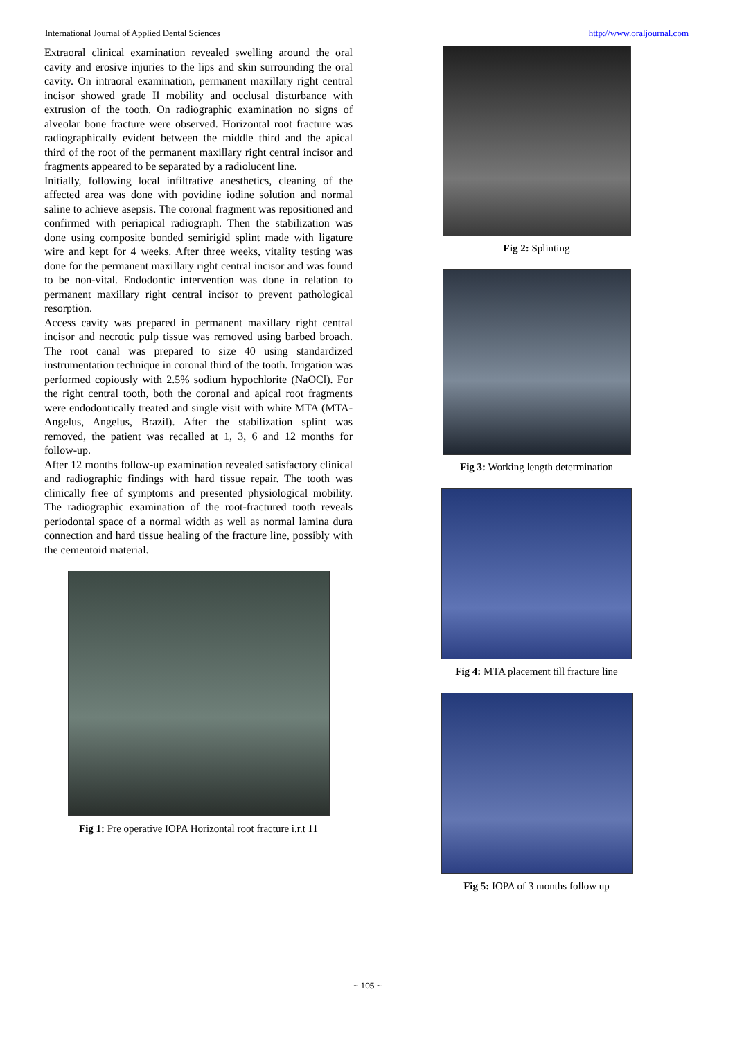International Journal of Applied Dental Sciences http://www.oraljournal.com
Extraoral clinical examination revealed swelling around the oral cavity and erosive injuries to the lips and skin surrounding the oral cavity. On intraoral examination, permanent maxillary right central incisor showed grade II mobility and occlusal disturbance with extrusion of the tooth. On radiographic examination no signs of alveolar bone fracture were observed. Horizontal root fracture was radiographically evident between the middle third and the apical third of the root of the permanent maxillary right central incisor and fragments appeared to be separated by a radiolucent line.
Initially, following local infiltrative anesthetics, cleaning of the affected area was done with povidine iodine solution and normal saline to achieve asepsis. The coronal fragment was repositioned and confirmed with periapical radiograph. Then the stabilization was done using composite bonded semirigid splint made with ligature wire and kept for 4 weeks. After three weeks, vitality testing was done for the permanent maxillary right central incisor and was found to be non-vital. Endodontic intervention was done in relation to permanent maxillary right central incisor to prevent pathological resorption.
Access cavity was prepared in permanent maxillary right central incisor and necrotic pulp tissue was removed using barbed broach. The root canal was prepared to size 40 using standardized instrumentation technique in coronal third of the tooth. Irrigation was performed copiously with 2.5% sodium hypochlorite (NaOCl). For the right central tooth, both the coronal and apical root fragments were endodontically treated and single visit with white MTA (MTA-Angelus, Angelus, Brazil). After the stabilization splint was removed, the patient was recalled at 1, 3, 6 and 12 months for follow-up.
After 12 months follow-up examination revealed satisfactory clinical and radiographic findings with hard tissue repair. The tooth was clinically free of symptoms and presented physiological mobility. The radiographic examination of the root-fractured tooth reveals periodontal space of a normal width as well as normal lamina dura connection and hard tissue healing of the fracture line, possibly with the cementoid material.
Fig 1: Pre operative IOPA Horizontal root fracture i.r.t 11
Fig 2: Splinting
Fig 3: Working length determination
Fig 4: MTA placement till fracture line
Fig 5: IOPA of 3 months follow up
~ 105 ~